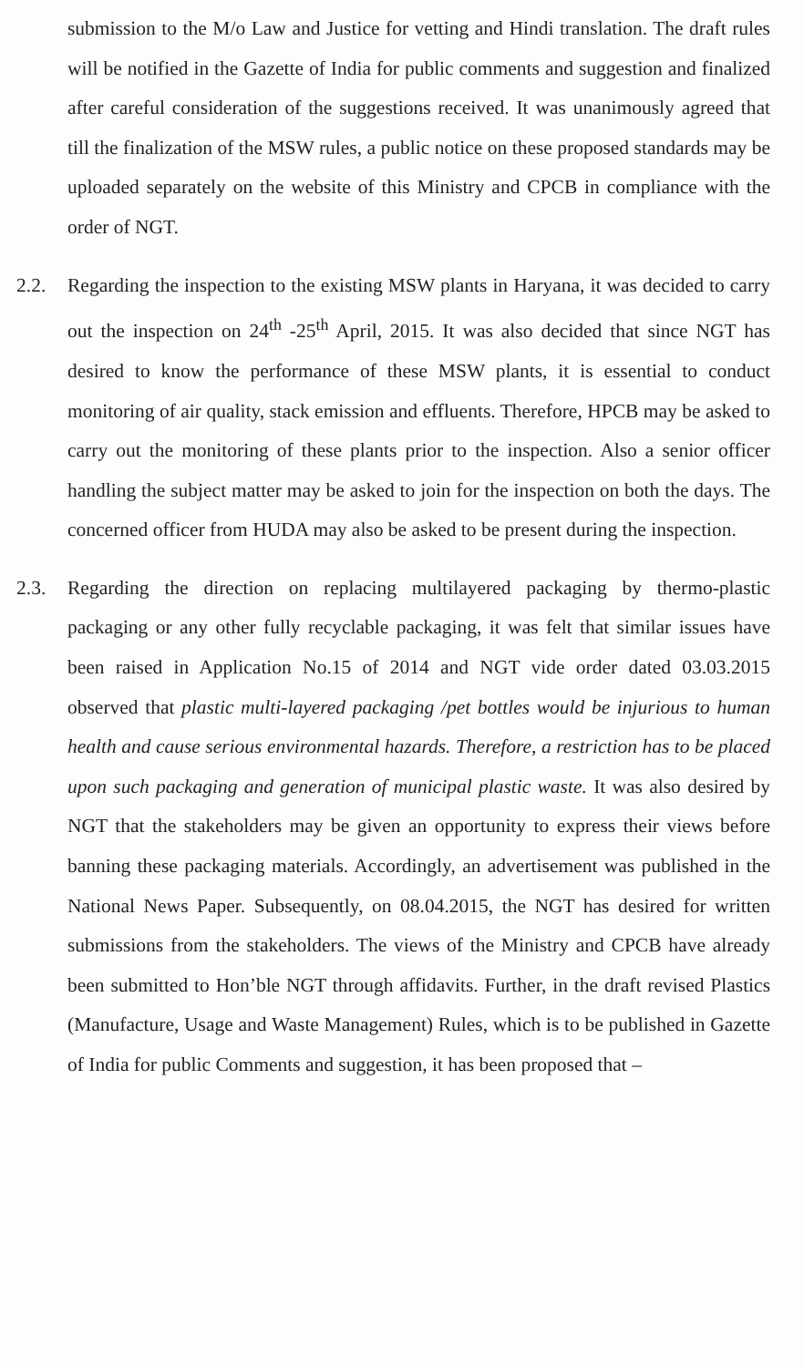submission to the M/o Law and Justice for vetting and Hindi translation. The draft rules will be notified in the Gazette of India for public comments and suggestion and finalized after careful consideration of the suggestions received. It was unanimously agreed that till the finalization of the MSW rules, a public notice on these proposed standards may be uploaded separately on the website of this Ministry and CPCB in compliance with the order of NGT.
2.2. Regarding the inspection to the existing MSW plants in Haryana, it was decided to carry out the inspection on 24<sup>th</sup> -25<sup>th</sup> April, 2015. It was also decided that since NGT has desired to know the performance of these MSW plants, it is essential to conduct monitoring of air quality, stack emission and effluents. Therefore, HPCB may be asked to carry out the monitoring of these plants prior to the inspection. Also a senior officer handling the subject matter may be asked to join for the inspection on both the days. The concerned officer from HUDA may also be asked to be present during the inspection.
2.3. Regarding the direction on replacing multilayered packaging by thermo-plastic packaging or any other fully recyclable packaging, it was felt that similar issues have been raised in Application No.15 of 2014 and NGT vide order dated 03.03.2015 observed that plastic multi-layered packaging /pet bottles would be injurious to human health and cause serious environmental hazards. Therefore, a restriction has to be placed upon such packaging and generation of municipal plastic waste. It was also desired by NGT that the stakeholders may be given an opportunity to express their views before banning these packaging materials. Accordingly, an advertisement was published in the National News Paper. Subsequently, on 08.04.2015, the NGT has desired for written submissions from the stakeholders. The views of the Ministry and CPCB have already been submitted to Hon’ble NGT through affidavits. Further, in the draft revised Plastics (Manufacture, Usage and Waste Management) Rules, which is to be published in Gazette of India for public Comments and suggestion, it has been proposed that –